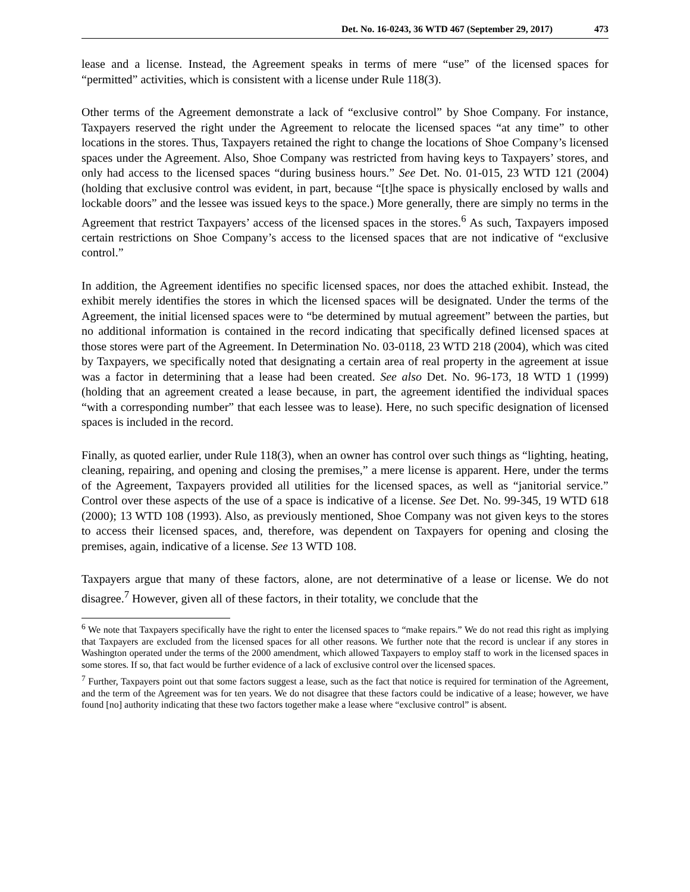Det. No. 16-0243, 36 WTD 467 (September 29, 2017) 473
lease and a license. Instead, the Agreement speaks in terms of mere “use” of the licensed spaces for “permitted” activities, which is consistent with a license under Rule 118(3).
Other terms of the Agreement demonstrate a lack of “exclusive control” by Shoe Company. For instance, Taxpayers reserved the right under the Agreement to relocate the licensed spaces “at any time” to other locations in the stores. Thus, Taxpayers retained the right to change the locations of Shoe Company’s licensed spaces under the Agreement. Also, Shoe Company was restricted from having keys to Taxpayers’ stores, and only had access to the licensed spaces “during business hours.” See Det. No. 01-015, 23 WTD 121 (2004) (holding that exclusive control was evident, in part, because “[t]he space is physically enclosed by walls and lockable doors” and the lessee was issued keys to the space.) More generally, there are simply no terms in the Agreement that restrict Taxpayers’ access of the licensed spaces in the stores.<sup>6</sup> As such, Taxpayers imposed certain restrictions on Shoe Company’s access to the licensed spaces that are not indicative of “exclusive control.”
In addition, the Agreement identifies no specific licensed spaces, nor does the attached exhibit. Instead, the exhibit merely identifies the stores in which the licensed spaces will be designated. Under the terms of the Agreement, the initial licensed spaces were to “be determined by mutual agreement” between the parties, but no additional information is contained in the record indicating that specifically defined licensed spaces at those stores were part of the Agreement. In Determination No. 03-0118, 23 WTD 218 (2004), which was cited by Taxpayers, we specifically noted that designating a certain area of real property in the agreement at issue was a factor in determining that a lease had been created. See also Det. No. 96-173, 18 WTD 1 (1999) (holding that an agreement created a lease because, in part, the agreement identified the individual spaces “with a corresponding number” that each lessee was to lease). Here, no such specific designation of licensed spaces is included in the record.
Finally, as quoted earlier, under Rule 118(3), when an owner has control over such things as “lighting, heating, cleaning, repairing, and opening and closing the premises,” a mere license is apparent. Here, under the terms of the Agreement, Taxpayers provided all utilities for the licensed spaces, as well as “janitorial service.” Control over these aspects of the use of a space is indicative of a license. See Det. No. 99-345, 19 WTD 618 (2000); 13 WTD 108 (1993). Also, as previously mentioned, Shoe Company was not given keys to the stores to access their licensed spaces, and, therefore, was dependent on Taxpayers for opening and closing the premises, again, indicative of a license. See 13 WTD 108.
Taxpayers argue that many of these factors, alone, are not determinative of a lease or license. We do not disagree.<sup>7</sup> However, given all of these factors, in their totality, we conclude that the
<sup>6</sup> We note that Taxpayers specifically have the right to enter the licensed spaces to “make repairs.” We do not read this right as implying that Taxpayers are excluded from the licensed spaces for all other reasons. We further note that the record is unclear if any stores in Washington operated under the terms of the 2000 amendment, which allowed Taxpayers to employ staff to work in the licensed spaces in some stores. If so, that fact would be further evidence of a lack of exclusive control over the licensed spaces.
<sup>7</sup> Further, Taxpayers point out that some factors suggest a lease, such as the fact that notice is required for termination of the Agreement, and the term of the Agreement was for ten years. We do not disagree that these factors could be indicative of a lease; however, we have found [no] authority indicating that these two factors together make a lease where “exclusive control” is absent.